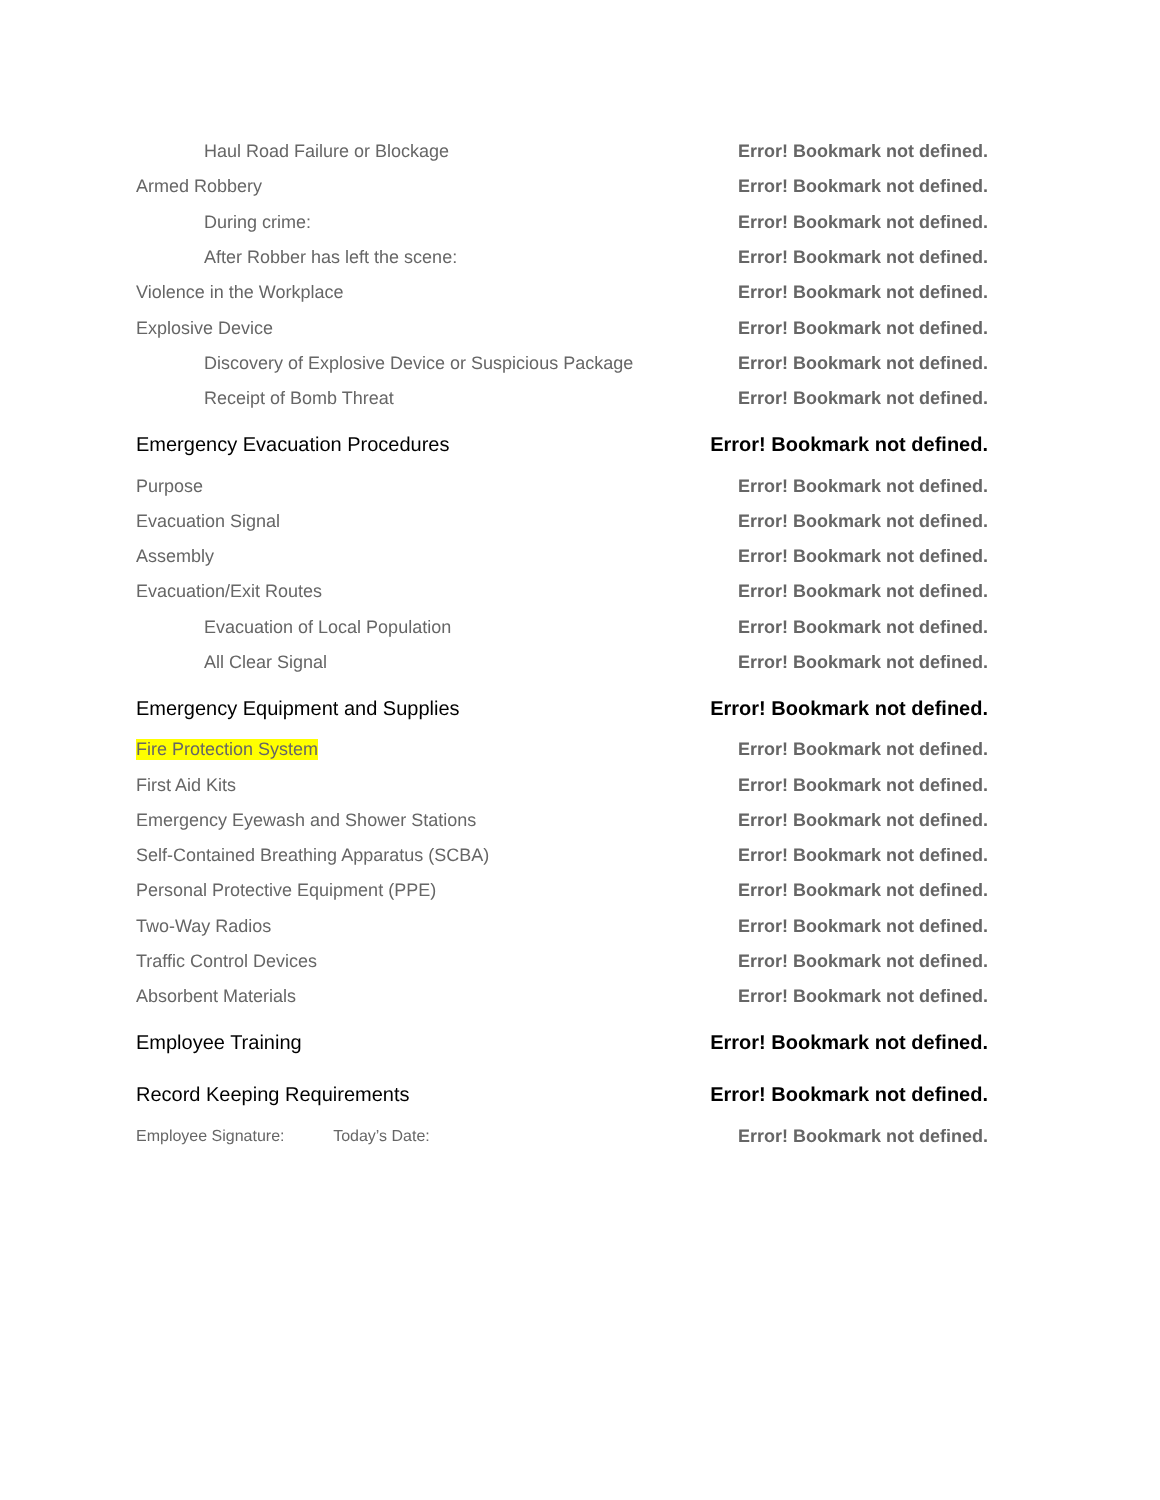Haul Road Failure or Blockage Error! Bookmark not defined.
Armed Robbery Error! Bookmark not defined.
During crime: Error! Bookmark not defined.
After Robber has left the scene: Error! Bookmark not defined.
Violence in the Workplace Error! Bookmark not defined.
Explosive Device Error! Bookmark not defined.
Discovery of Explosive Device or Suspicious Package Error! Bookmark not defined.
Receipt of Bomb Threat Error! Bookmark not defined.
Emergency Evacuation Procedures Error! Bookmark not defined.
Purpose Error! Bookmark not defined.
Evacuation Signal Error! Bookmark not defined.
Assembly Error! Bookmark not defined.
Evacuation/Exit Routes Error! Bookmark not defined.
Evacuation of Local Population Error! Bookmark not defined.
All Clear Signal Error! Bookmark not defined.
Emergency Equipment and Supplies Error! Bookmark not defined.
Fire Protection System Error! Bookmark not defined.
First Aid Kits Error! Bookmark not defined.
Emergency Eyewash and Shower Stations Error! Bookmark not defined.
Self-Contained Breathing Apparatus (SCBA) Error! Bookmark not defined.
Personal Protective Equipment (PPE) Error! Bookmark not defined.
Two-Way Radios Error! Bookmark not defined.
Traffic Control Devices Error! Bookmark not defined.
Absorbent Materials Error! Bookmark not defined.
Employee Training Error! Bookmark not defined.
Record Keeping Requirements Error! Bookmark not defined.
Employee Signature: Today’s Date: Error! Bookmark not defined.